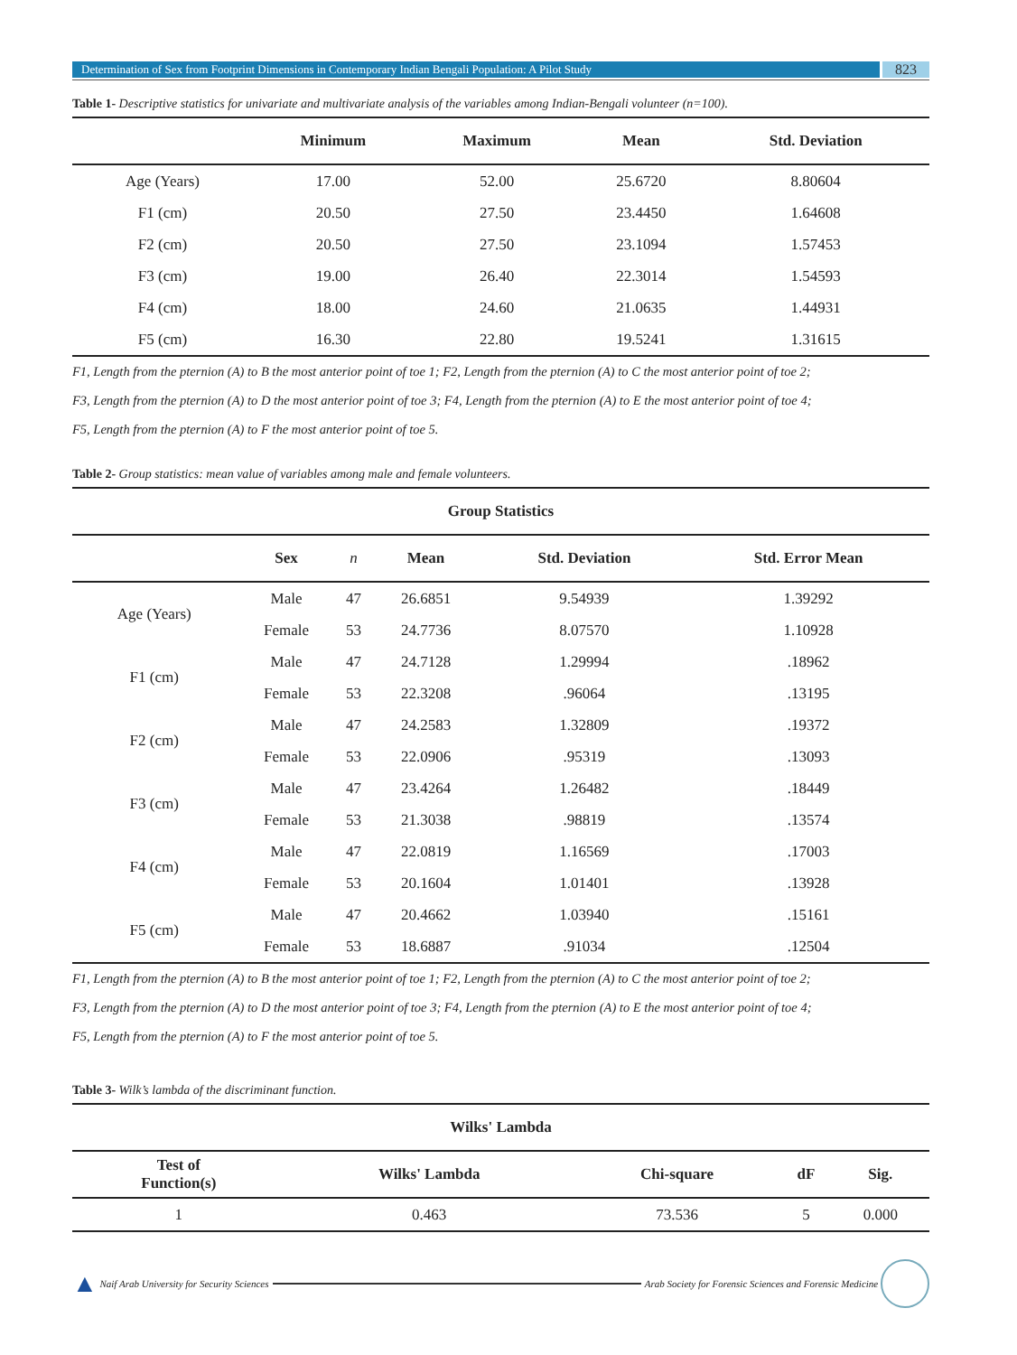Determination of Sex from Footprint Dimensions in Contemporary Indian Bengali Population: A Pilot Study
823
Table 1- Descriptive statistics for univariate and multivariate analysis of the variables among Indian-Bengali volunteer (n=100).
| | Minimum | Maximum | Mean | Std. Deviation |
| --- | --- | --- | --- | --- |
| Age (Years) | 17.00 | 52.00 | 25.6720 | 8.80604 |
| F1 (cm) | 20.50 | 27.50 | 23.4450 | 1.64608 |
| F2 (cm) | 20.50 | 27.50 | 23.1094 | 1.57453 |
| F3 (cm) | 19.00 | 26.40 | 22.3014 | 1.54593 |
| F4 (cm) | 18.00 | 24.60 | 21.0635 | 1.44931 |
| F5 (cm) | 16.30 | 22.80 | 19.5241 | 1.31615 |
F1, Length from the pternion (A) to B the most anterior point of toe 1; F2, Length from the pternion (A) to C the most anterior point of toe 2;
F3, Length from the pternion (A) to D the most anterior point of toe 3; F4, Length from the pternion (A) to E the most anterior point of toe 4;
F5, Length from the pternion (A) to F the most anterior point of toe 5.
Table 2- Group statistics: mean value of variables among male and female volunteers.
| Group Statistics | | | | | |
| --- | --- | --- | --- | --- | --- |
| | Sex | n | Mean | Std. Deviation | Std. Error Mean |
| Age (Years) | Male | 47 | 26.6851 | 9.54939 | 1.39292 |
| | Female | 53 | 24.7736 | 8.07570 | 1.10928 |
| F1 (cm) | Male | 47 | 24.7128 | 1.29994 | .18962 |
| | Female | 53 | 22.3208 | .96064 | .13195 |
| F2 (cm) | Male | 47 | 24.2583 | 1.32809 | .19372 |
| | Female | 53 | 22.0906 | .95319 | .13093 |
| F3 (cm) | Male | 47 | 23.4264 | 1.26482 | .18449 |
| | Female | 53 | 21.3038 | .98819 | .13574 |
| F4 (cm) | Male | 47 | 22.0819 | 1.16569 | .17003 |
| | Female | 53 | 20.1604 | 1.01401 | .13928 |
| F5 (cm) | Male | 47 | 20.4662 | 1.03940 | .15161 |
| | Female | 53 | 18.6887 | .91034 | .12504 |
F1, Length from the pternion (A) to B the most anterior point of toe 1; F2, Length from the pternion (A) to C the most anterior point of toe 2;
F3, Length from the pternion (A) to D the most anterior point of toe 3; F4, Length from the pternion (A) to E the most anterior point of toe 4;
F5, Length from the pternion (A) to F the most anterior point of toe 5.
Table 3- Wilk’s lambda of the discriminant function.
| Wilks' Lambda | | | | |
| --- | --- | --- | --- | --- |
| Test of Function(s) | Wilks' Lambda | Chi-square | dF | Sig. |
| 1 | 0.463 | 73.536 | 5 | 0.000 |
▲ Naif Arab University for Security Sciences Arab Society for Forensic Sciences and Forensic Medicine